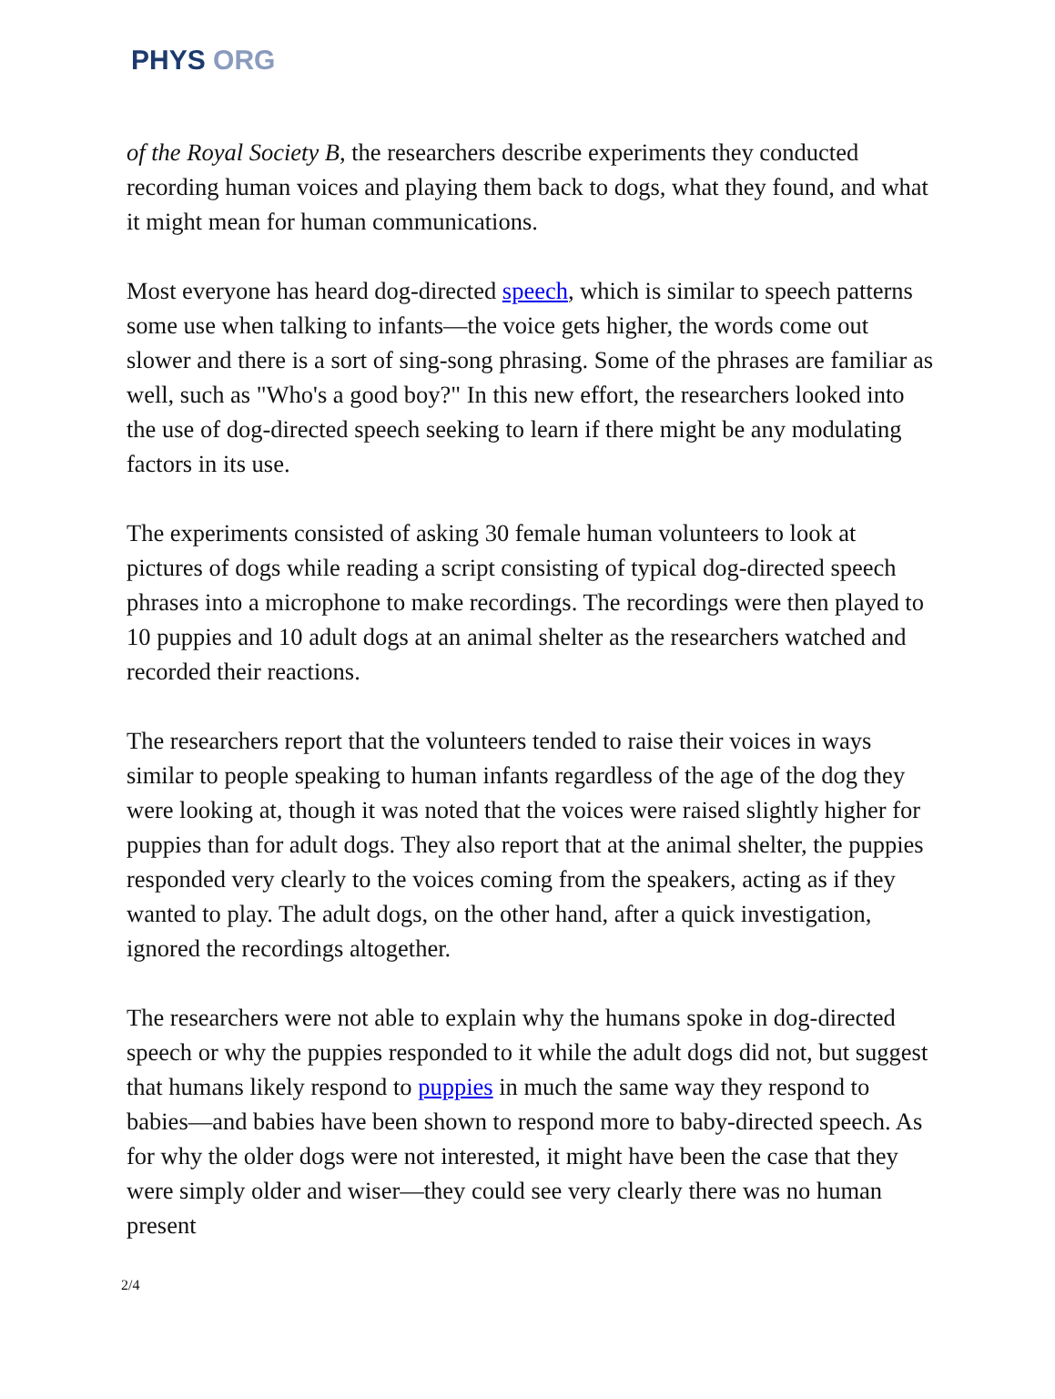PHYS ORG
of the Royal Society B, the researchers describe experiments they conducted recording human voices and playing them back to dogs, what they found, and what it might mean for human communications.
Most everyone has heard dog-directed speech, which is similar to speech patterns some use when talking to infants—the voice gets higher, the words come out slower and there is a sort of sing-song phrasing. Some of the phrases are familiar as well, such as "Who's a good boy?" In this new effort, the researchers looked into the use of dog-directed speech seeking to learn if there might be any modulating factors in its use.
The experiments consisted of asking 30 female human volunteers to look at pictures of dogs while reading a script consisting of typical dog-directed speech phrases into a microphone to make recordings. The recordings were then played to 10 puppies and 10 adult dogs at an animal shelter as the researchers watched and recorded their reactions.
The researchers report that the volunteers tended to raise their voices in ways similar to people speaking to human infants regardless of the age of the dog they were looking at, though it was noted that the voices were raised slightly higher for puppies than for adult dogs. They also report that at the animal shelter, the puppies responded very clearly to the voices coming from the speakers, acting as if they wanted to play. The adult dogs, on the other hand, after a quick investigation, ignored the recordings altogether.
The researchers were not able to explain why the humans spoke in dog-directed speech or why the puppies responded to it while the adult dogs did not, but suggest that humans likely respond to puppies in much the same way they respond to babies—and babies have been shown to respond more to baby-directed speech. As for why the older dogs were not interested, it might have been the case that they were simply older and wiser—they could see very clearly there was no human present
2/4